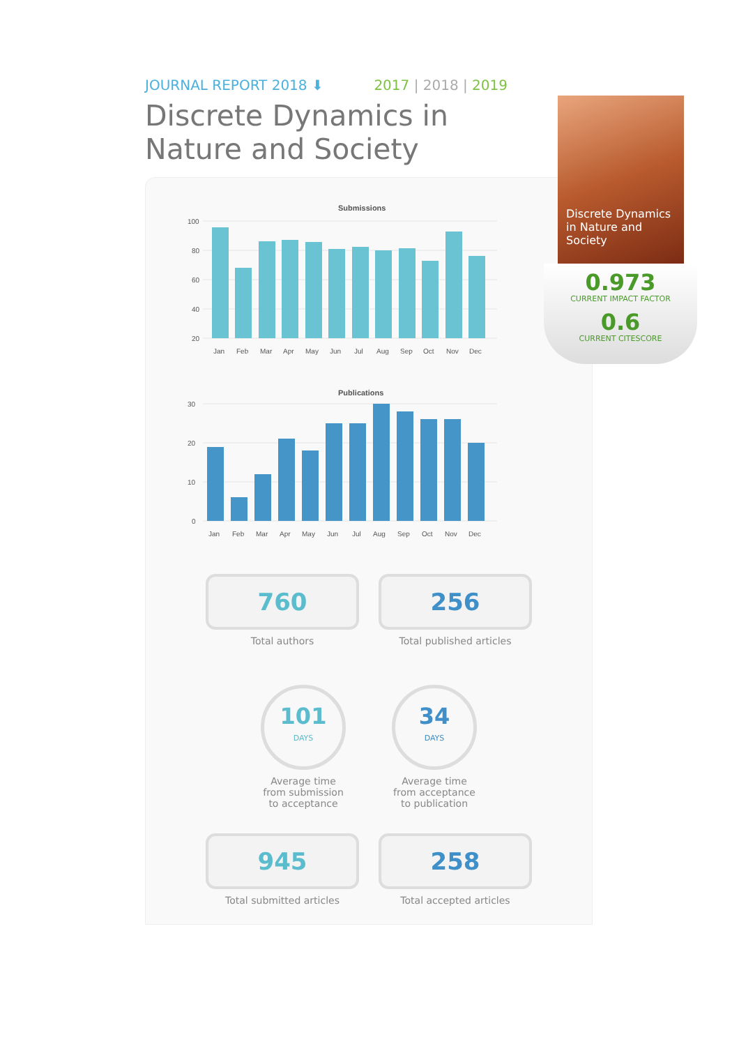JOURNAL REPORT 2018 ⬇ 2017 | 2018 | 2019
Discrete Dynamics in
Nature and Society
Submissions
100
80
60
40
20
Jan
Feb
Mar
Apr
May
Jun
Jul
Aug
Sep
Oct
Nov
Dec
Publications
30
20
10
0
Jan
Feb
Mar
Apr
May
Jun
Jul
Aug
Sep
Oct
Nov
Dec
760
Total authors
256
Total published articles
101
DAYS
Average time from submission to acceptance
34
DAYS
Average time from acceptance to publication
945
Total submitted articles
258
Total accepted articles
Discrete Dynamics in Nature and Society
0.973
CURRENT IMPACT FACTOR
0.6
CURRENT CITESCORE